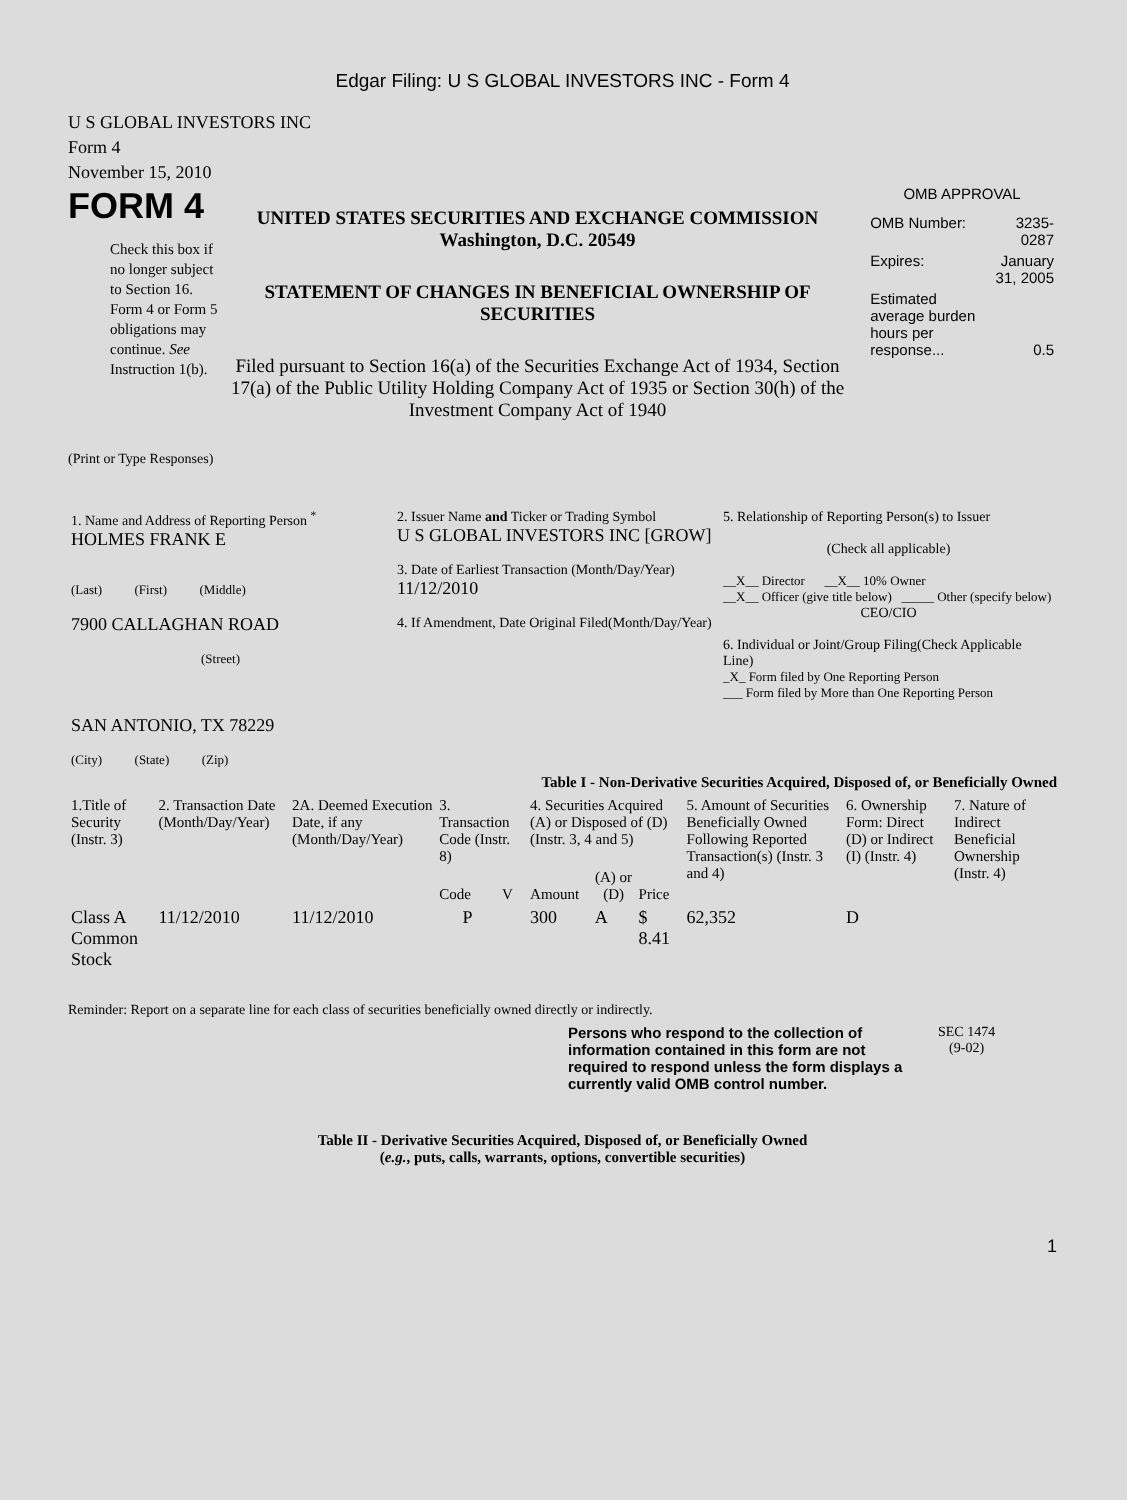Edgar Filing: U S GLOBAL INVESTORS INC - Form 4
U S GLOBAL INVESTORS INC
Form 4
November 15, 2010
FORM 4
Check this box if no longer subject to Section 16. Form 4 or Form 5 obligations may continue. See Instruction 1(b).
UNITED STATES SECURITIES AND EXCHANGE COMMISSION
Washington, D.C. 20549
STATEMENT OF CHANGES IN BENEFICIAL OWNERSHIP OF SECURITIES
Filed pursuant to Section 16(a) of the Securities Exchange Act of 1934, Section 17(a) of the Public Utility Holding Company Act of 1935 or Section 30(h) of the Investment Company Act of 1940
OMB APPROVAL
| OMB Number: | 3235-0287 |
| Expires: | January 31, 2005 |
| Estimated average burden hours per response... | 0.5 |
(Print or Type Responses)
| 1. Name and Address of Reporting Person <sup>*</sup> HOLMES FRANK E (Last) (First) (Middle) 7900 CALLAGHAN ROAD (Street) SAN ANTONIO, TX 78229 (City) (State) (Zip) | 2. Issuer Name and Ticker or Trading Symbol U S GLOBAL INVESTORS INC [GROW] 3. Date of Earliest Transaction (Month/Day/Year) 11/12/2010 4. If Amendment, Date Original Filed(Month/Day/Year) | 5. Relationship of Reporting Person(s) to Issuer (Check all applicable) __X__ Director __X__ 10% Owner __X__ Officer (give title below) _____ Other (specify below) CEO/CIO 6. Individual or Joint/Group Filing(Check Applicable Line) _X_ Form filed by One Reporting Person ___ Form filed by More than One Reporting Person |
Table I - Non-Derivative Securities Acquired, Disposed of, or Beneficially Owned
| 1.Title of Security (Instr. 3) | 2. Transaction Date (Month/Day/Year) | 2A. Deemed Execution Date, if any (Month/Day/Year) | 3. Transaction Code (Instr. 8) | | 4. Securities Acquired (A) or Disposed of (D) (Instr. 3, 4 and 5) | | | 5. Amount of Securities Beneficially Owned Following Reported Transaction(s) (Instr. 3 and 4) | 6. Ownership Form: Direct (D) or Indirect (I) (Instr. 4) | 7. Nature of Indirect Beneficial Ownership (Instr. 4) |
| --- | --- | --- | --- | --- | --- | --- | --- | --- | --- | --- |
| | | | Code | V | Amount | (A) or (D) | Price | | | |
| Class A Common Stock | 11/12/2010 | 11/12/2010 | P | | 300 | A | $ 8.41 | 62,352 | D | |
Reminder: Report on a separate line for each class of securities beneficially owned directly or indirectly.
Persons who respond to the collection of information contained in this form are not required to respond unless the form displays a currently valid OMB control number.
SEC 1474
(9-02)
Table II - Derivative Securities Acquired, Disposed of, or Beneficially Owned
(e.g., puts, calls, warrants, options, convertible securities)
1